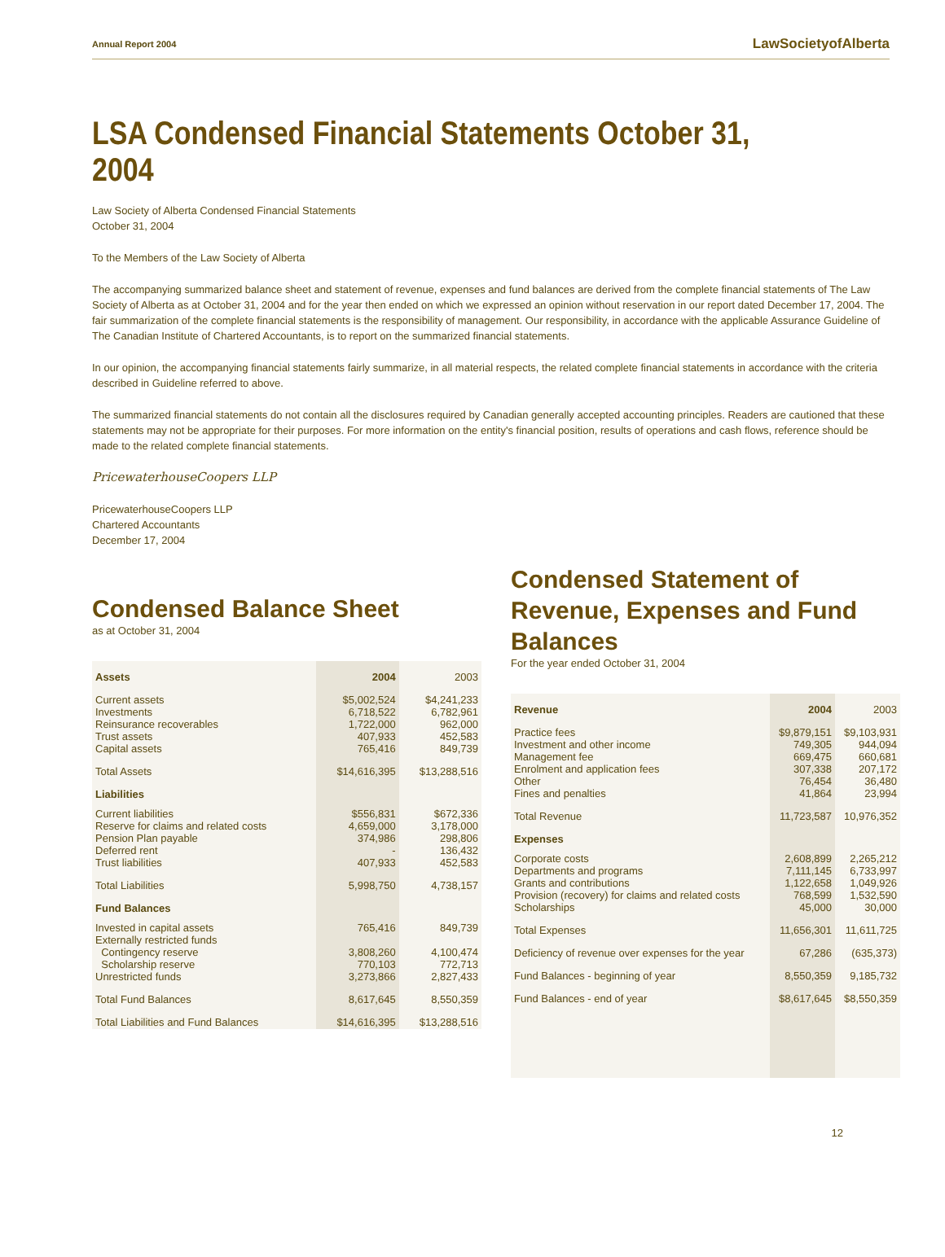Annual Report 2004 LawSocietyofAlberta
LSA Condensed Financial Statements October 31, 2004
Law Society of Alberta Condensed Financial Statements
October 31, 2004
To the Members of the Law Society of Alberta
The accompanying summarized balance sheet and statement of revenue, expenses and fund balances are derived from the complete financial statements of The Law Society of Alberta as at October 31, 2004 and for the year then ended on which we expressed an opinion without reservation in our report dated December 17, 2004. The fair summarization of the complete financial statements is the responsibility of management. Our responsibility, in accordance with the applicable Assurance Guideline of The Canadian Institute of Chartered Accountants, is to report on the summarized financial statements.
In our opinion, the accompanying financial statements fairly summarize, in all material respects, the related complete financial statements in accordance with the criteria described in Guideline referred to above.
The summarized financial statements do not contain all the disclosures required by Canadian generally accepted accounting principles. Readers are cautioned that these statements may not be appropriate for their purposes. For more information on the entity's financial position, results of operations and cash flows, reference should be made to the related complete financial statements.
PricewaterhouseCoopers LLP
PricewaterhouseCoopers LLP
Chartered Accountants
December 17, 2004
Condensed Balance Sheet
as at October 31, 2004
| Assets | 2004 | 2003 |
| --- | --- | --- |
| Current assets Investments Reinsurance recoverables Trust assets Capital assets | $5,002,524 6,718,522 1,722,000 407,933 765,416 | $4,241,233 6,782,961 962,000 452,583 849,739 |
| Total Assets | $14,616,395 | $13,288,516 |
| Liabilities | | |
| Current liabilities Reserve for claims and related costs Pension Plan payable Deferred rent Trust liabilities | $556,831 4,659,000 374,986 - 407,933 | $672,336 3,178,000 298,806 136,432 452,583 |
| Total Liabilities | 5,998,750 | 4,738,157 |
| Fund Balances | | |
| Invested in capital assets Externally restricted funds Contingency reserve Scholarship reserve Unrestricted funds | 765,416 3,808,260 770,103 3,273,866 | 849,739 4,100,474 772,713 2,827,433 |
| Total Fund Balances | 8,617,645 | 8,550,359 |
| Total Liabilities and Fund Balances | $14,616,395 | $13,288,516 |
Condensed Statement of
Revenue, Expenses and Fund Balances
For the year ended October 31, 2004
| Revenue | 2004 | 2003 |
| --- | --- | --- |
| Practice fees Investment and other income Management fee Enrolment and application fees Other Fines and penalties | $9,879,151 749,305 669,475 307,338 76,454 41,864 | $9,103,931 944,094 660,681 207,172 36,480 23,994 |
| Total Revenue | 11,723,587 | 10,976,352 |
| Expenses | | |
| Corporate costs Departments and programs Grants and contributions Provision (recovery) for claims and related costs Scholarships | 2,608,899 7,111,145 1,122,658 768,599 45,000 | 2,265,212 6,733,997 1,049,926 1,532,590 30,000 |
| Total Expenses | 11,656,301 | 11,611,725 |
| Deficiency of revenue over expenses for the year | 67,286 | (635,373) |
| Fund Balances - beginning of year | 8,550,359 | 9,185,732 |
| Fund Balances - end of year | $8,617,645 | $8,550,359 |
12